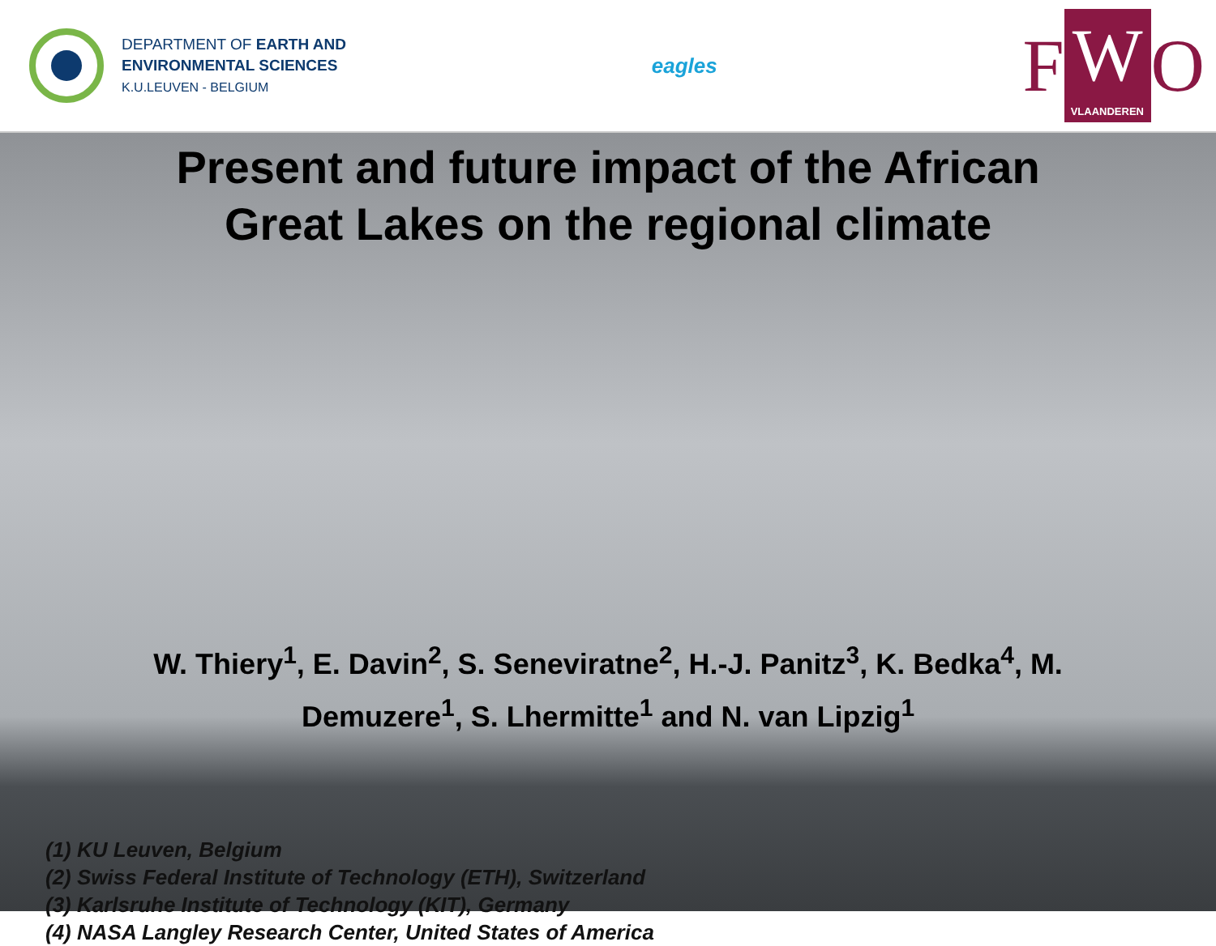DEPARTMENT OF EARTH AND
ENVIRONMENTAL SCIENCES
K.U.LEUVEN - BELGIUM
eagles
F W
VLAANDEREN
O
Present and future impact of the African
Great Lakes on the regional climate
W. Thiery<sup>1</sup>, E. Davin<sup>2</sup>, S. Seneviratne<sup>2</sup>, H.-J. Panitz<sup>3</sup>, K. Bedka<sup>4</sup>, M. Demuzere<sup>1</sup>, S. Lhermitte<sup>1</sup> and N. van Lipzig<sup>1</sup>
(1) KU Leuven, Belgium
(2) Swiss Federal Institute of Technology (ETH), Switzerland
(3) Karlsruhe Institute of Technology (KIT), Germany
(4) NASA Langley Research Center, United States of America